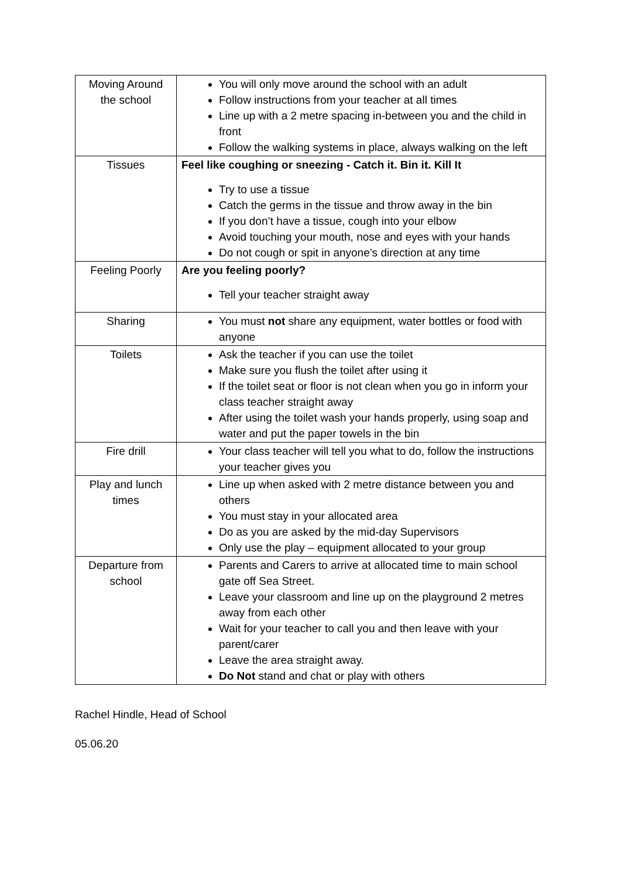| Moving Around the school | You will only move around the school with an adult Follow instructions from your teacher at all times Line up with a 2 metre spacing in-between you and the child in front Follow the walking systems in place, always walking on the left |
| Tissues | Feel like coughing or sneezing - Catch it. Bin it. Kill It Try to use a tissue Catch the germs in the tissue and throw away in the bin If you don’t have a tissue, cough into your elbow Avoid touching your mouth, nose and eyes with your hands Do not cough or spit in anyone’s direction at any time |
| Feeling Poorly | Are you feeling poorly? Tell your teacher straight away |
| Sharing | You must not share any equipment, water bottles or food with anyone |
| Toilets | Ask the teacher if you can use the toilet Make sure you flush the toilet after using it If the toilet seat or floor is not clean when you go in inform your class teacher straight away After using the toilet wash your hands properly, using soap and water and put the paper towels in the bin |
| Fire drill | Your class teacher will tell you what to do, follow the instructions your teacher gives you |
| Play and lunch times | Line up when asked with 2 metre distance between you and others You must stay in your allocated area Do as you are asked by the mid-day Supervisors Only use the play – equipment allocated to your group |
| Departure from school | Parents and Carers to arrive at allocated time to main school gate off Sea Street. Leave your classroom and line up on the playground 2 metres away from each other Wait for your teacher to call you and then leave with your parent/carer Leave the area straight away. Do Not stand and chat or play with others |
Rachel Hindle, Head of School
05.06.20